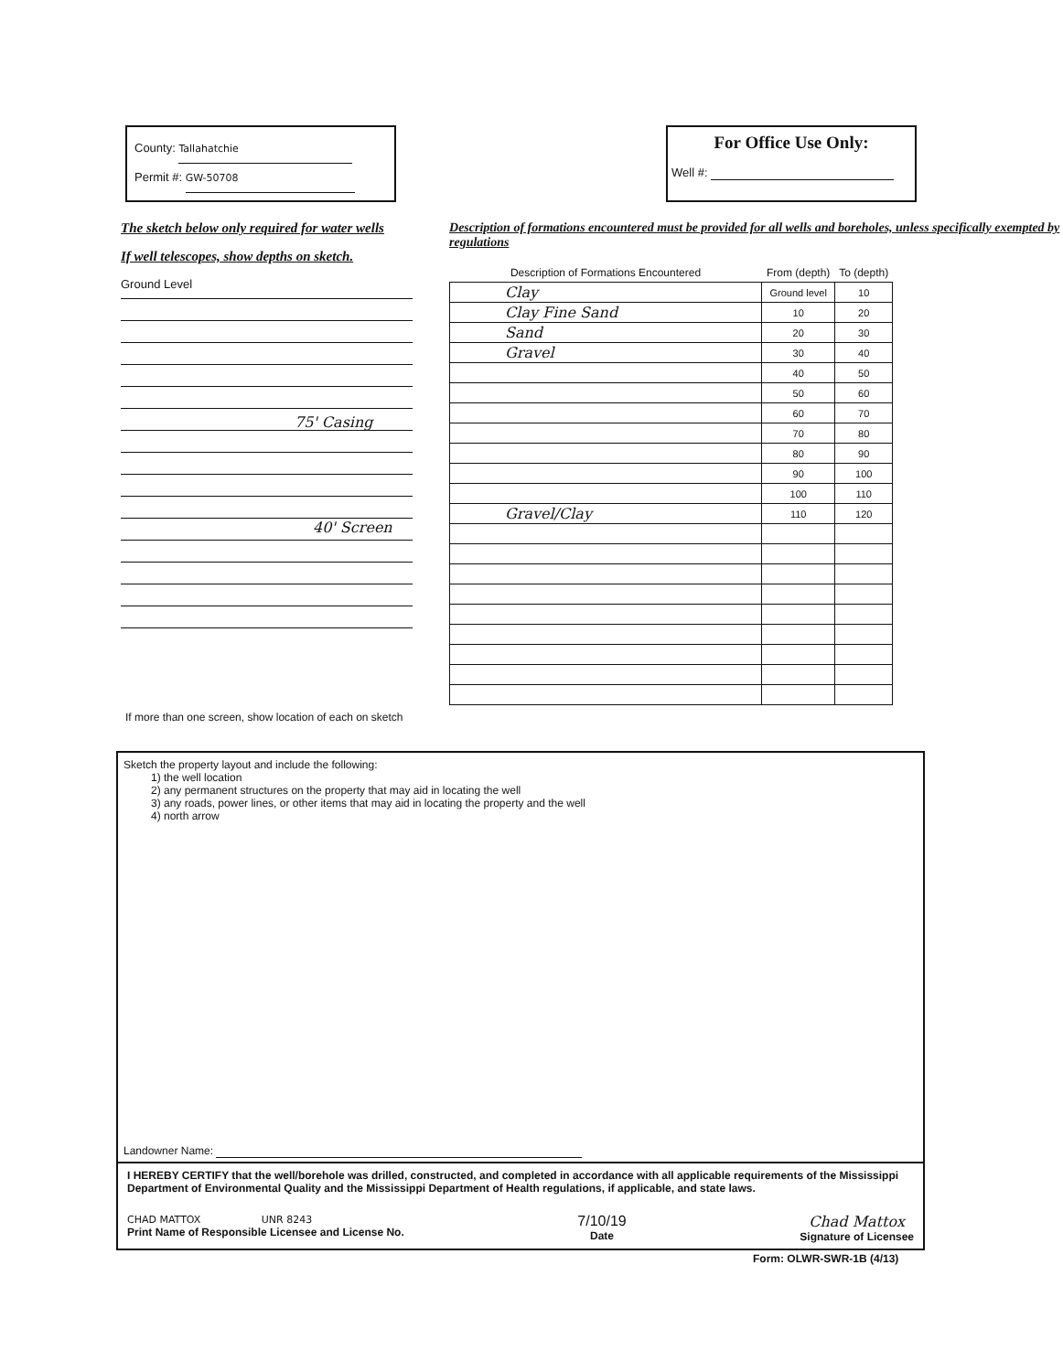County: Tallahatchie
Permit #: GW-50708
For Office Use Only:
Well #:
The sketch below only required for water wells
If well telescopes, show depths on sketch.
Ground Level
75' Casing
40' Screen
If more than one screen, show location of each on sketch
Description of formations encountered must be provided for all wells and boreholes, unless specifically exempted by regulations
| Description of Formations Encountered | From (depth) | To (depth) |
| --- | --- | --- |
| Clay | Ground level | 10 |
| Clay Fine Sand | 10 | 20 |
| Sand | 20 | 30 |
| Gravel | 30 | 40 |
| | 40 | 50 |
| | 50 | 60 |
| | 60 | 70 |
| | 70 | 80 |
| | 80 | 90 |
| | 90 | 100 |
| | 100 | 110 |
| Gravel/Clay | 110 | 120 |
Sketch the property layout and include the following:
1) the well location
2) any permanent structures on the property that may aid in locating the well
3) any roads, power lines, or other items that may aid in locating the property and the well
4) north arrow
Landowner Name:
I HEREBY CERTIFY that the well/borehole was drilled, constructed, and completed in accordance with all applicable requirements of the Mississippi Department of Environmental Quality and the Mississippi Department of Health regulations, if applicable, and state laws.
CHAD MATTOX UNR 8243
Print Name of Responsible Licensee and License No.
7/10/19
Date
Chad Mattox
Signature of Licensee
Form: OLWR-SWR-1B (4/13)